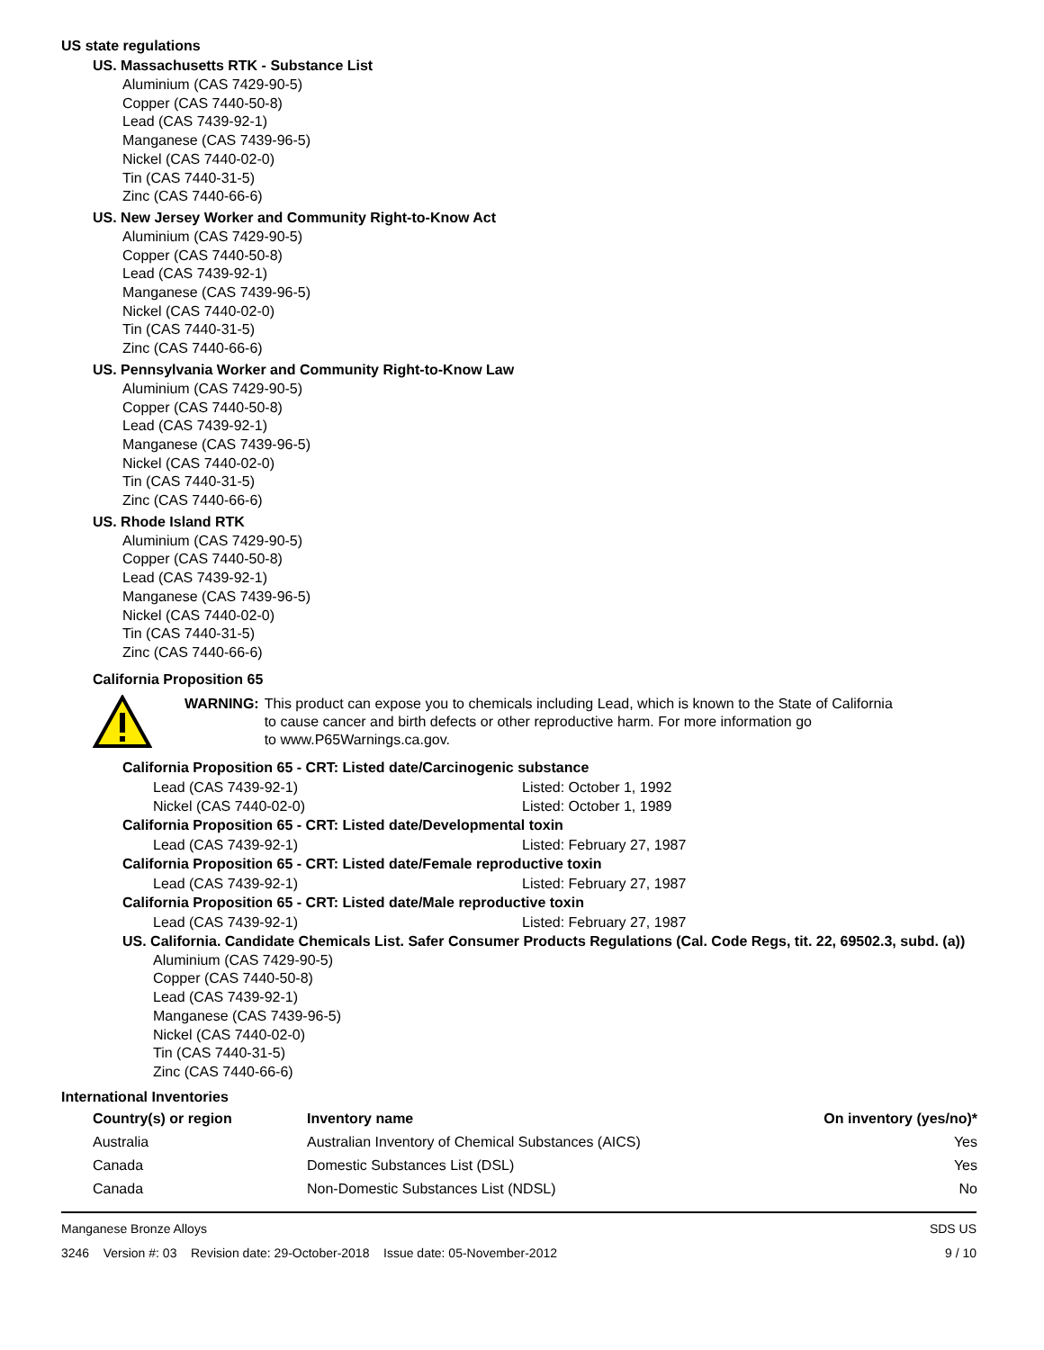US state regulations
US. Massachusetts RTK - Substance List
Aluminium (CAS 7429-90-5)
Copper (CAS 7440-50-8)
Lead (CAS 7439-92-1)
Manganese (CAS 7439-96-5)
Nickel (CAS 7440-02-0)
Tin (CAS 7440-31-5)
Zinc (CAS 7440-66-6)
US. New Jersey Worker and Community Right-to-Know Act
Aluminium (CAS 7429-90-5)
Copper (CAS 7440-50-8)
Lead (CAS 7439-92-1)
Manganese (CAS 7439-96-5)
Nickel (CAS 7440-02-0)
Tin (CAS 7440-31-5)
Zinc (CAS 7440-66-6)
US. Pennsylvania Worker and Community Right-to-Know Law
Aluminium (CAS 7429-90-5)
Copper (CAS 7440-50-8)
Lead (CAS 7439-92-1)
Manganese (CAS 7439-96-5)
Nickel (CAS 7440-02-0)
Tin (CAS 7440-31-5)
Zinc (CAS 7440-66-6)
US. Rhode Island RTK
Aluminium (CAS 7429-90-5)
Copper (CAS 7440-50-8)
Lead (CAS 7439-92-1)
Manganese (CAS 7439-96-5)
Nickel (CAS 7440-02-0)
Tin (CAS 7440-31-5)
Zinc (CAS 7440-66-6)
California Proposition 65
WARNING: This product can expose you to chemicals including Lead, which is known to the State of California
to cause cancer and birth defects or other reproductive harm. For more information go
to www.P65Warnings.ca.gov.
California Proposition 65 - CRT: Listed date/Carcinogenic substance
Lead (CAS 7439-92-1) Listed: October 1, 1992
Nickel (CAS 7440-02-0) Listed: October 1, 1989
California Proposition 65 - CRT: Listed date/Developmental toxin
Lead (CAS 7439-92-1) Listed: February 27, 1987
California Proposition 65 - CRT: Listed date/Female reproductive toxin
Lead (CAS 7439-92-1) Listed: February 27, 1987
California Proposition 65 - CRT: Listed date/Male reproductive toxin
Lead (CAS 7439-92-1) Listed: February 27, 1987
US. California. Candidate Chemicals List. Safer Consumer Products Regulations (Cal. Code Regs, tit. 22, 69502.3, subd. (a))
Aluminium (CAS 7429-90-5)
Copper (CAS 7440-50-8)
Lead (CAS 7439-92-1)
Manganese (CAS 7439-96-5)
Nickel (CAS 7440-02-0)
Tin (CAS 7440-31-5)
Zinc (CAS 7440-66-6)
International Inventories
| Country(s) or region | Inventory name | On inventory (yes/no)* |
| --- | --- | --- |
| Australia | Australian Inventory of Chemical Substances (AICS) | Yes |
| Canada | Domestic Substances List (DSL) | Yes |
| Canada | Non-Domestic Substances List (NDSL) | No |
Manganese Bronze Alloys
3246 Version #: 03 Revision date: 29-October-2018 Issue date: 05-November-2012
SDS US
9 / 10